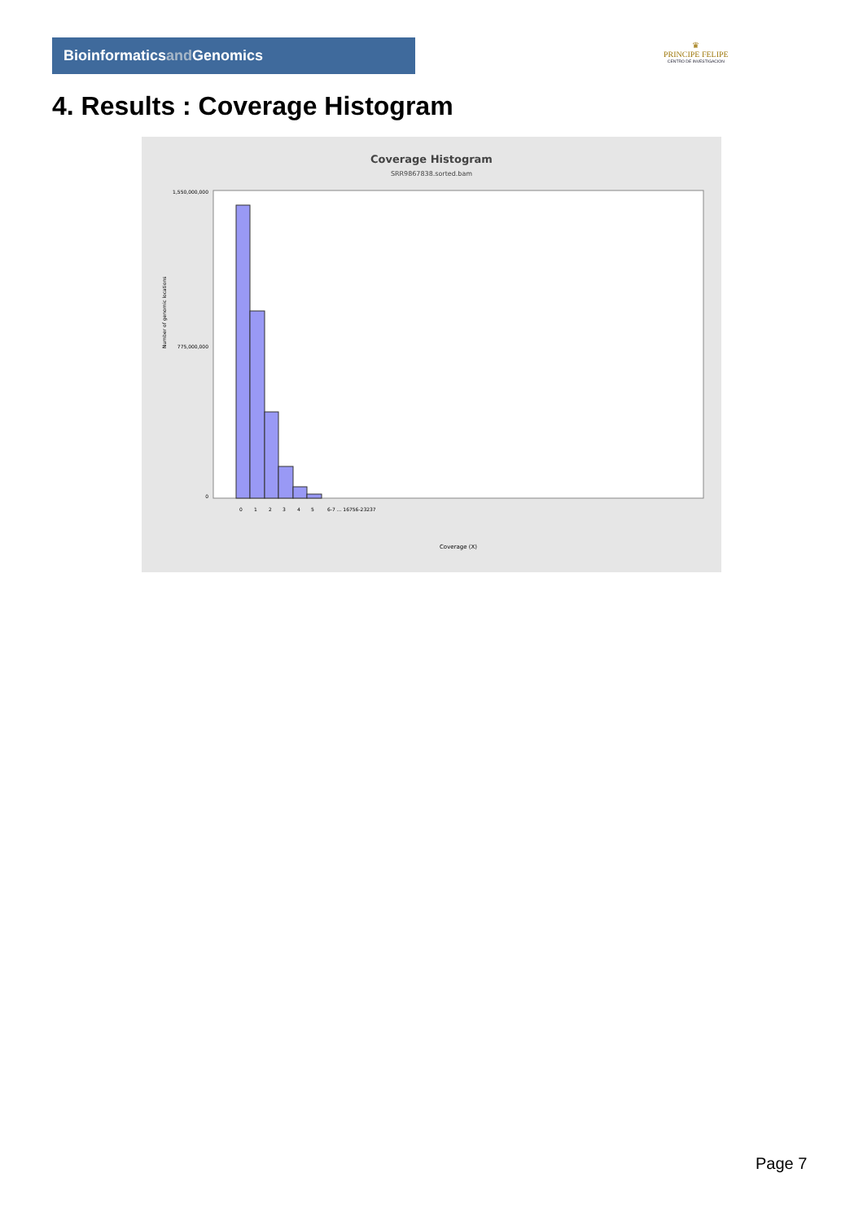Bioinformaticsand Genomics
♛
PRINCIPE FELIPE
CENTRO DE INVESTIGACION
4. Results : Coverage Histogram
Coverage Histogram
SRR9867838.sorted.bam
1,550,000,000
0
775,000,000
Number of genomic locations
Coverage (X)
0
1
2
3
4
5
6-7 ... 16756-23237
Page 7